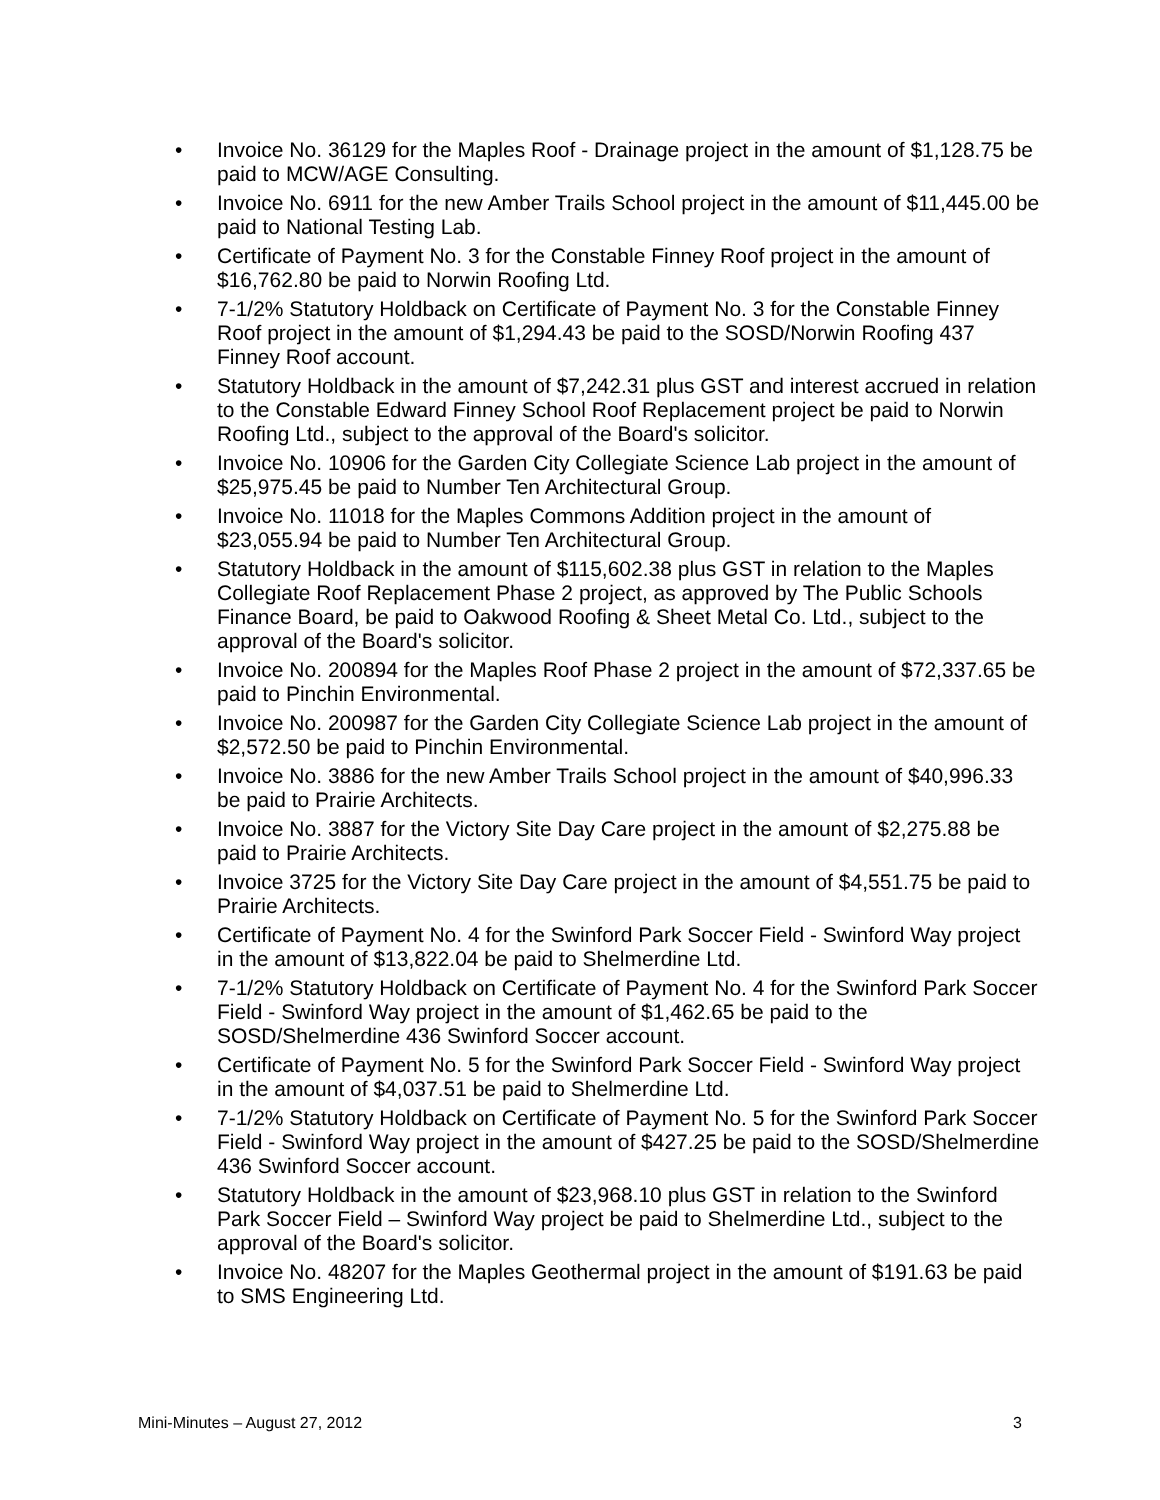• Invoice No. 36129 for the Maples Roof - Drainage project in the amount of $1,128.75 be paid to MCW/AGE Consulting.
• Invoice No. 6911 for the new Amber Trails School project in the amount of $11,445.00 be paid to National Testing Lab.
• Certificate of Payment No. 3 for the Constable Finney Roof project in the amount of $16,762.80 be paid to Norwin Roofing Ltd.
• 7-1/2% Statutory Holdback on Certificate of Payment No. 3 for the Constable Finney Roof project in the amount of $1,294.43 be paid to the SOSD/Norwin Roofing 437 Finney Roof account.
• Statutory Holdback in the amount of $7,242.31 plus GST and interest accrued in relation to the Constable Edward Finney School Roof Replacement project be paid to Norwin Roofing Ltd., subject to the approval of the Board's solicitor.
• Invoice No. 10906 for the Garden City Collegiate Science Lab project in the amount of $25,975.45 be paid to Number Ten Architectural Group.
• Invoice No. 11018 for the Maples Commons Addition project in the amount of $23,055.94 be paid to Number Ten Architectural Group.
• Statutory Holdback in the amount of $115,602.38 plus GST in relation to the Maples Collegiate Roof Replacement Phase 2 project, as approved by The Public Schools Finance Board, be paid to Oakwood Roofing & Sheet Metal Co. Ltd., subject to the approval of the Board's solicitor.
• Invoice No. 200894 for the Maples Roof Phase 2 project in the amount of $72,337.65 be paid to Pinchin Environmental.
• Invoice No. 200987 for the Garden City Collegiate Science Lab project in the amount of $2,572.50 be paid to Pinchin Environmental.
• Invoice No. 3886 for the new Amber Trails School project in the amount of $40,996.33 be paid to Prairie Architects.
• Invoice No. 3887 for the Victory Site Day Care project in the amount of $2,275.88 be paid to Prairie Architects.
• Invoice 3725 for the Victory Site Day Care project in the amount of $4,551.75 be paid to Prairie Architects.
• Certificate of Payment No. 4 for the Swinford Park Soccer Field - Swinford Way project in the amount of $13,822.04 be paid to Shelmerdine Ltd.
• 7-1/2% Statutory Holdback on Certificate of Payment No. 4 for the Swinford Park Soccer Field - Swinford Way project in the amount of $1,462.65 be paid to the SOSD/Shelmerdine 436 Swinford Soccer account.
• Certificate of Payment No. 5 for the Swinford Park Soccer Field - Swinford Way project in the amount of $4,037.51 be paid to Shelmerdine Ltd.
• 7-1/2% Statutory Holdback on Certificate of Payment No. 5 for the Swinford Park Soccer Field - Swinford Way project in the amount of $427.25 be paid to the SOSD/Shelmerdine 436 Swinford Soccer account.
• Statutory Holdback in the amount of $23,968.10 plus GST in relation to the Swinford Park Soccer Field – Swinford Way project be paid to Shelmerdine Ltd., subject to the approval of the Board's solicitor.
• Invoice No. 48207 for the Maples Geothermal project in the amount of $191.63 be paid to SMS Engineering Ltd.
Mini-Minutes – August 27, 2012 3